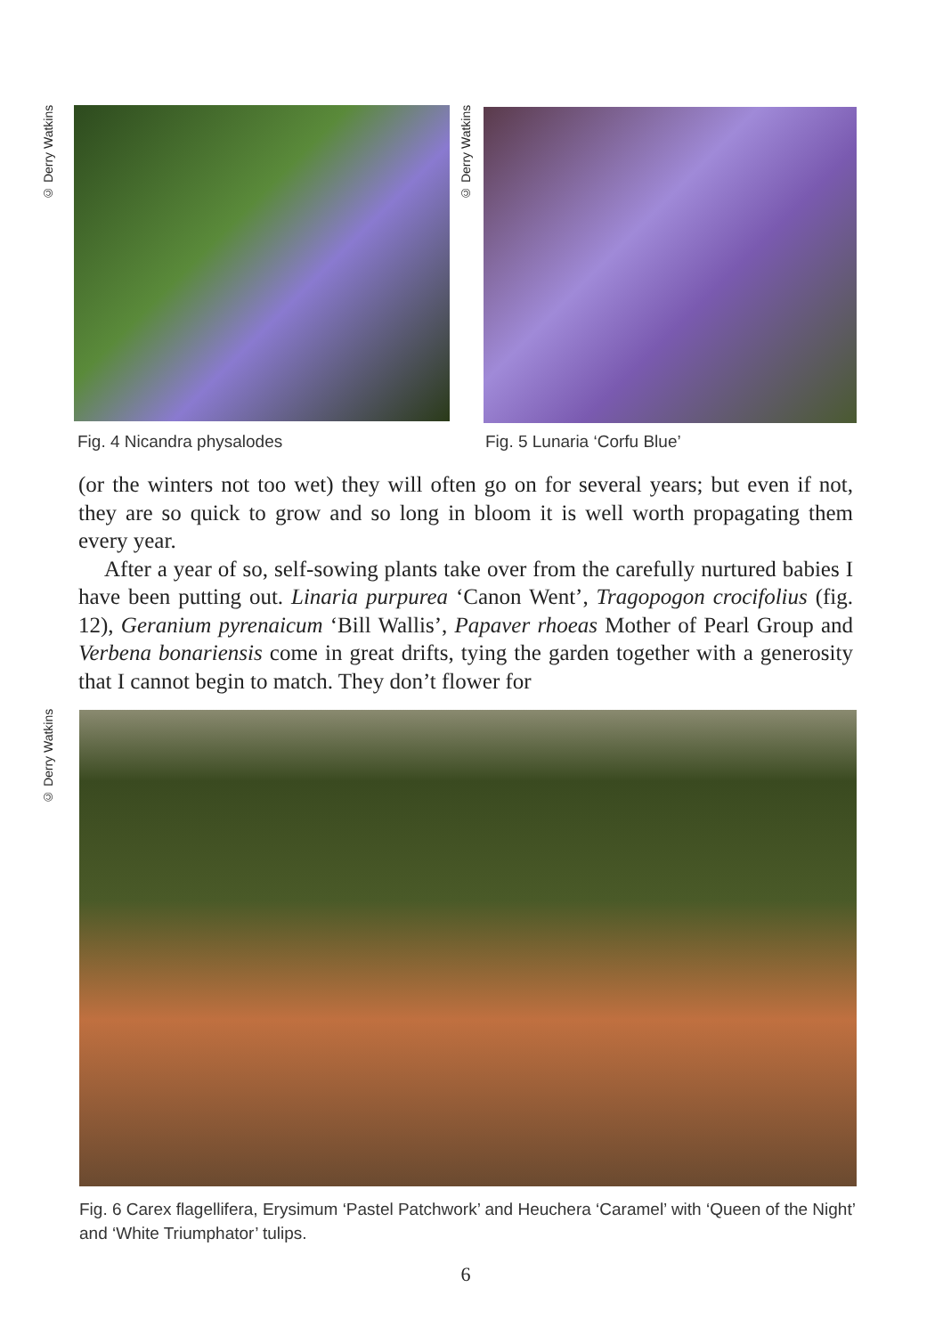© Derry Watkins Fig. 4 Nicandra physalodes © Derry Watkins Fig. 5 Lunaria ‘Corfu Blue’
(or the winters not too wet) they will often go on for several years; but even if not, they are so quick to grow and so long in bloom it is well worth propagating them every year.
After a year of so, self-sowing plants take over from the carefully nurtured babies I have been putting out. Linaria purpurea ‘Canon Went’, Tragopogon crocifolius (fig. 12), Geranium pyrenaicum ‘Bill Wallis’, Papaver rhoeas Mother of Pearl Group and Verbena bonariensis come in great drifts, tying the garden together with a generosity that I cannot begin to match. They don’t flower for
© Derry Watkins
Fig. 6 Carex flagellifera, Erysimum ‘Pastel Patchwork’ and Heuchera ‘Caramel’ with ‘Queen of the Night’ and ‘White Triumphator’ tulips.
6